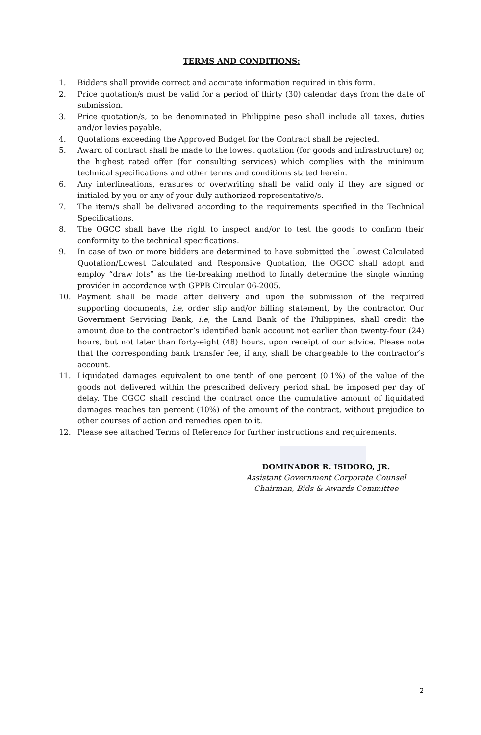TERMS AND CONDITIONS:
1. Bidders shall provide correct and accurate information required in this form.
2. Price quotation/s must be valid for a period of thirty (30) calendar days from the date of submission.
3. Price quotation/s, to be denominated in Philippine peso shall include all taxes, duties and/or levies payable.
4. Quotations exceeding the Approved Budget for the Contract shall be rejected.
5. Award of contract shall be made to the lowest quotation (for goods and infrastructure) or, the highest rated offer (for consulting services) which complies with the minimum technical specifications and other terms and conditions stated herein.
6. Any interlineations, erasures or overwriting shall be valid only if they are signed or initialed by you or any of your duly authorized representative/s.
7. The item/s shall be delivered according to the requirements specified in the Technical Specifications.
8. The OGCC shall have the right to inspect and/or to test the goods to confirm their conformity to the technical specifications.
9. In case of two or more bidders are determined to have submitted the Lowest Calculated Quotation/Lowest Calculated and Responsive Quotation, the OGCC shall adopt and employ “draw lots” as the tie-breaking method to finally determine the single winning provider in accordance with GPPB Circular 06-2005.
10. Payment shall be made after delivery and upon the submission of the required supporting documents, i.e, order slip and/or billing statement, by the contractor. Our Government Servicing Bank, i.e, the Land Bank of the Philippines, shall credit the amount due to the contractor’s identified bank account not earlier than twenty-four (24) hours, but not later than forty-eight (48) hours, upon receipt of our advice. Please note that the corresponding bank transfer fee, if any, shall be chargeable to the contractor’s account.
11. Liquidated damages equivalent to one tenth of one percent (0.1%) of the value of the goods not delivered within the prescribed delivery period shall be imposed per day of delay. The OGCC shall rescind the contract once the cumulative amount of liquidated damages reaches ten percent (10%) of the amount of the contract, without prejudice to other courses of action and remedies open to it.
12. Please see attached Terms of Reference for further instructions and requirements.
DOMINADOR R. ISIDORO, JR.
Assistant Government Corporate Counsel
Chairman, Bids & Awards Committee
2